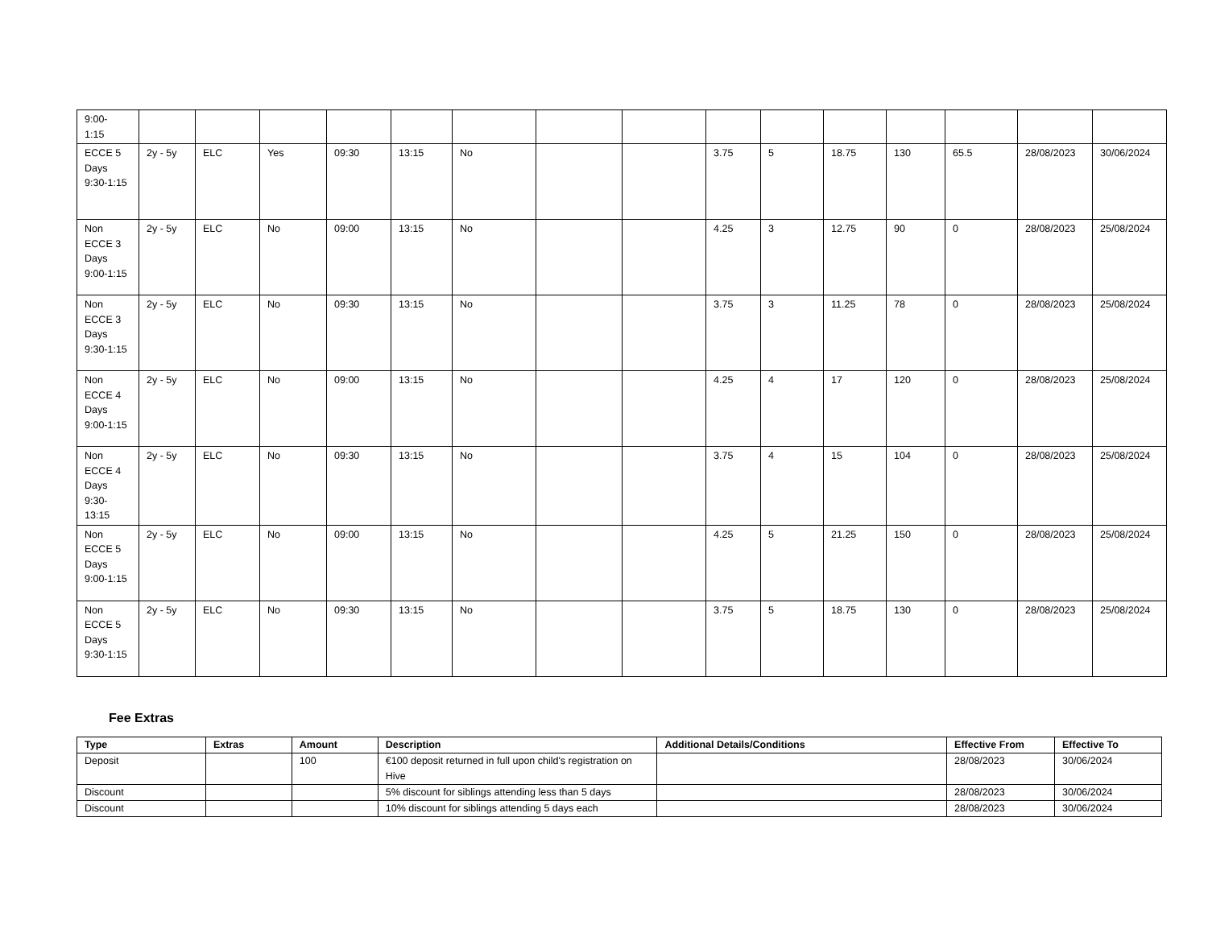| 9:00- 1:15 | | | | | | | | | | | | | | | |
| ECCE 5 Days 9:30-1:15 | 2y - 5y | ELC | Yes | 09:30 | 13:15 | No | | | 3.75 | 5 | 18.75 | 130 | 65.5 | 28/08/2023 | 30/06/2024 |
| Non ECCE 3 Days 9:00-1:15 | 2y - 5y | ELC | No | 09:00 | 13:15 | No | | | 4.25 | 3 | 12.75 | 90 | 0 | 28/08/2023 | 25/08/2024 |
| Non ECCE 3 Days 9:30-1:15 | 2y - 5y | ELC | No | 09:30 | 13:15 | No | | | 3.75 | 3 | 11.25 | 78 | 0 | 28/08/2023 | 25/08/2024 |
| Non ECCE 4 Days 9:00-1:15 | 2y - 5y | ELC | No | 09:00 | 13:15 | No | | | 4.25 | 4 | 17 | 120 | 0 | 28/08/2023 | 25/08/2024 |
| Non ECCE 4 Days 9:30-13:15 | 2y - 5y | ELC | No | 09:30 | 13:15 | No | | | 3.75 | 4 | 15 | 104 | 0 | 28/08/2023 | 25/08/2024 |
| Non ECCE 5 Days 9:00-1:15 | 2y - 5y | ELC | No | 09:00 | 13:15 | No | | | 4.25 | 5 | 21.25 | 150 | 0 | 28/08/2023 | 25/08/2024 |
| Non ECCE 5 Days 9:30-1:15 | 2y - 5y | ELC | No | 09:30 | 13:15 | No | | | 3.75 | 5 | 18.75 | 130 | 0 | 28/08/2023 | 25/08/2024 |
Fee Extras
| Type | Extras | Amount | Description | Additional Details/Conditions | Effective From | Effective To |
| --- | --- | --- | --- | --- | --- | --- |
| Deposit | | 100 | €100 deposit returned in full upon child's registration on Hive | | 28/08/2023 | 30/06/2024 |
| Discount | | | 5% discount for siblings attending less than 5 days | | 28/08/2023 | 30/06/2024 |
| Discount | | | 10% discount for siblings attending 5 days each | | 28/08/2023 | 30/06/2024 |